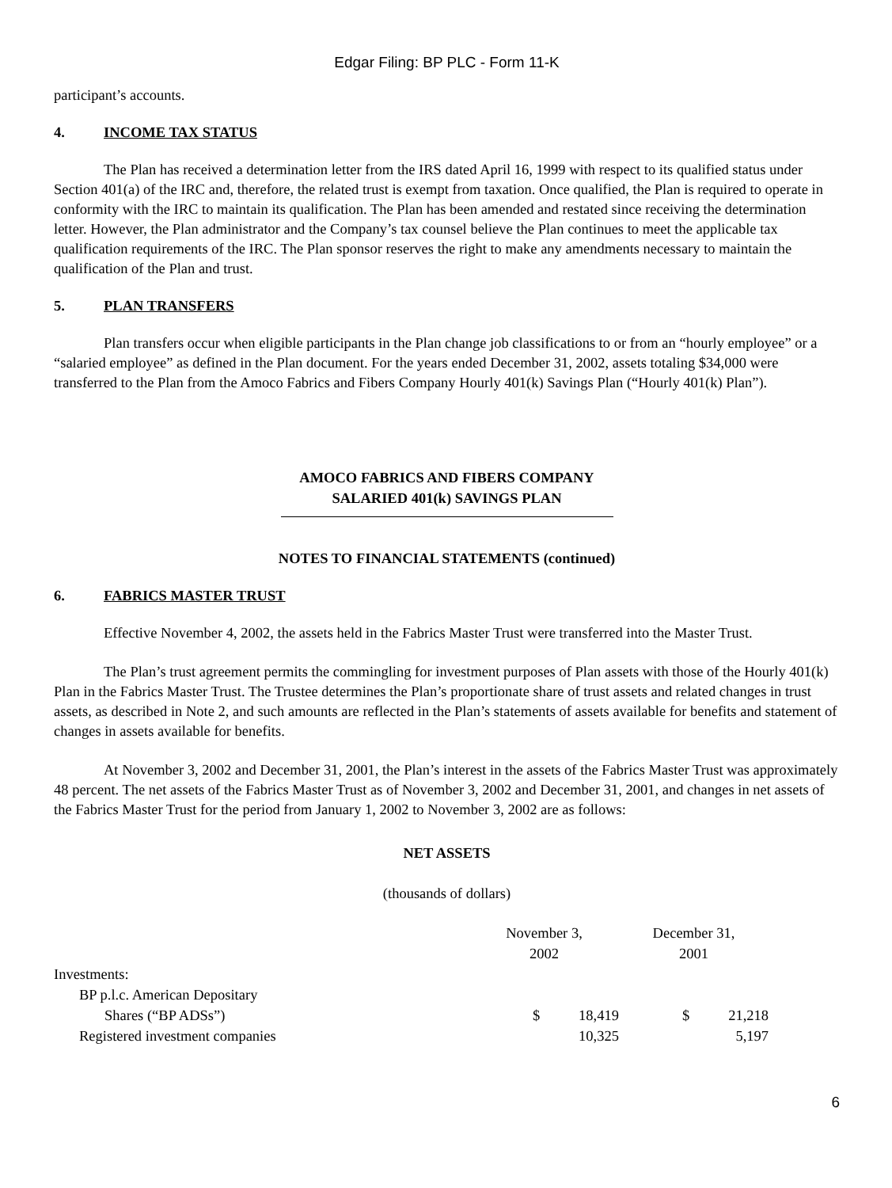Edgar Filing: BP PLC - Form 11-K
participant’s accounts.
4. INCOME TAX STATUS
The Plan has received a determination letter from the IRS dated April 16, 1999 with respect to its qualified status under Section 401(a) of the IRC and, therefore, the related trust is exempt from taxation. Once qualified, the Plan is required to operate in conformity with the IRC to maintain its qualification. The Plan has been amended and restated since receiving the determination letter. However, the Plan administrator and the Company’s tax counsel believe the Plan continues to meet the applicable tax qualification requirements of the IRC. The Plan sponsor reserves the right to make any amendments necessary to maintain the qualification of the Plan and trust.
5. PLAN TRANSFERS
Plan transfers occur when eligible participants in the Plan change job classifications to or from an “hourly employee” or a “salaried employee” as defined in the Plan document. For the years ended December 31, 2002, assets totaling $34,000 were transferred to the Plan from the Amoco Fabrics and Fibers Company Hourly 401(k) Savings Plan (“Hourly 401(k) Plan”).
AMOCO FABRICS AND FIBERS COMPANY
SALARIED 401(k) SAVINGS PLAN
NOTES TO FINANCIAL STATEMENTS (continued)
6. FABRICS MASTER TRUST
Effective November 4, 2002, the assets held in the Fabrics Master Trust were transferred into the Master Trust.
The Plan’s trust agreement permits the commingling for investment purposes of Plan assets with those of the Hourly 401(k) Plan in the Fabrics Master Trust. The Trustee determines the Plan’s proportionate share of trust assets and related changes in trust assets, as described in Note 2, and such amounts are reflected in the Plan’s statements of assets available for benefits and statement of changes in assets available for benefits.
At November 3, 2002 and December 31, 2001, the Plan’s interest in the assets of the Fabrics Master Trust was approximately 48 percent. The net assets of the Fabrics Master Trust as of November 3, 2002 and December 31, 2001, and changes in net assets of the Fabrics Master Trust for the period from January 1, 2002 to November 3, 2002 are as follows:
NET ASSETS
(thousands of dollars)
| | November 3, 2002 | | December 31, 2001 | | |
| Investments: | | | | | |
| BP p.l.c. American Depositary | | | | | |
| Shares (“BP ADSs”) | $ | 18,419 | $ | 21,218 | |
| Registered investment companies | | 10,325 | | 5,197 | |
6